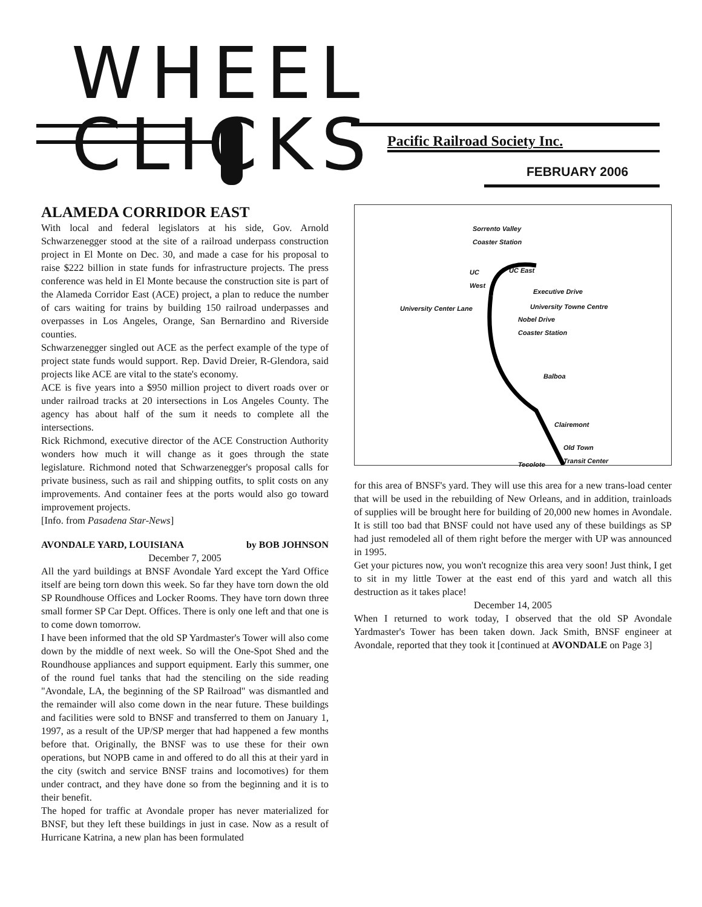WHEEL CLICKS
Pacific Railroad Society Inc.
FEBRUARY 2006
ALAMEDA CORRIDOR EAST
With local and federal legislators at his side, Gov. Arnold Schwarzenegger stood at the site of a railroad underpass construction project in El Monte on Dec. 30, and made a case for his proposal to raise $222 billion in state funds for infrastructure projects. The press conference was held in El Monte because the construction site is part of the Alameda Corridor East (ACE) project, a plan to reduce the number of cars waiting for trains by building 150 railroad underpasses and overpasses in Los Angeles, Orange, San Bernardino and Riverside counties.
Schwarzenegger singled out ACE as the perfect example of the type of project state funds would support. Rep. David Dreier, R-Glendora, said projects like ACE are vital to the state's economy.
ACE is five years into a $950 million project to divert roads over or under railroad tracks at 20 intersections in Los Angeles County. The agency has about half of the sum it needs to complete all the intersections.
Rick Richmond, executive director of the ACE Construction Authority wonders how much it will change as it goes through the state legislature. Richmond noted that Schwarzenegger's proposal calls for private business, such as rail and shipping outfits, to split costs on any improvements. And container fees at the ports would also go toward improvement projects.
[Info. from Pasadena Star-News]
AVONDALE YARD, LOUISIANA by BOB JOHNSON
December 7, 2005
All the yard buildings at BNSF Avondale Yard except the Yard Office itself are being torn down this week. So far they have torn down the old SP Roundhouse Offices and Locker Rooms. They have torn down three small former SP Car Dept. Offices. There is only one left and that one is to come down tomorrow.
I have been informed that the old SP Yardmaster's Tower will also come down by the middle of next week. So will the One-Spot Shed and the Roundhouse appliances and support equipment. Early this summer, one of the round fuel tanks that had the stenciling on the side reading "Avondale, LA, the beginning of the SP Railroad" was dismantled and the remainder will also come down in the near future. These buildings and facilities were sold to BNSF and transferred to them on January 1, 1997, as a result of the UP/SP merger that had happened a few months before that. Originally, the BNSF was to use these for their own operations, but NOPB came in and offered to do all this at their yard in the city (switch and service BNSF trains and locomotives) for them under contract, and they have done so from the beginning and it is to their benefit.
The hoped for traffic at Avondale proper has never materialized for BNSF, but they left these buildings in just in case. Now as a result of Hurricane Katrina, a new plan has been formulated
Sorrento Valley
Coaster Station
UC
West
UC East
Executive Drive
University Center Lane University Towne Centre
Nobel Drive
Coaster Station
Balboa
Clairemont
Tecolote
Old Town
Transit Center
for this area of BNSF's yard. They will use this area for a new trans-load center that will be used in the rebuilding of New Orleans, and in addition, trainloads of supplies will be brought here for building of 20,000 new homes in Avondale. It is still too bad that BNSF could not have used any of these buildings as SP had just remodeled all of them right before the merger with UP was announced in 1995.
Get your pictures now, you won't recognize this area very soon! Just think, I get to sit in my little Tower at the east end of this yard and watch all this destruction as it takes place!
December 14, 2005
When I returned to work today, I observed that the old SP Avondale Yardmaster's Tower has been taken down. Jack Smith, BNSF engineer at Avondale, reported that they took it [continued at AVONDALE on Page 3]